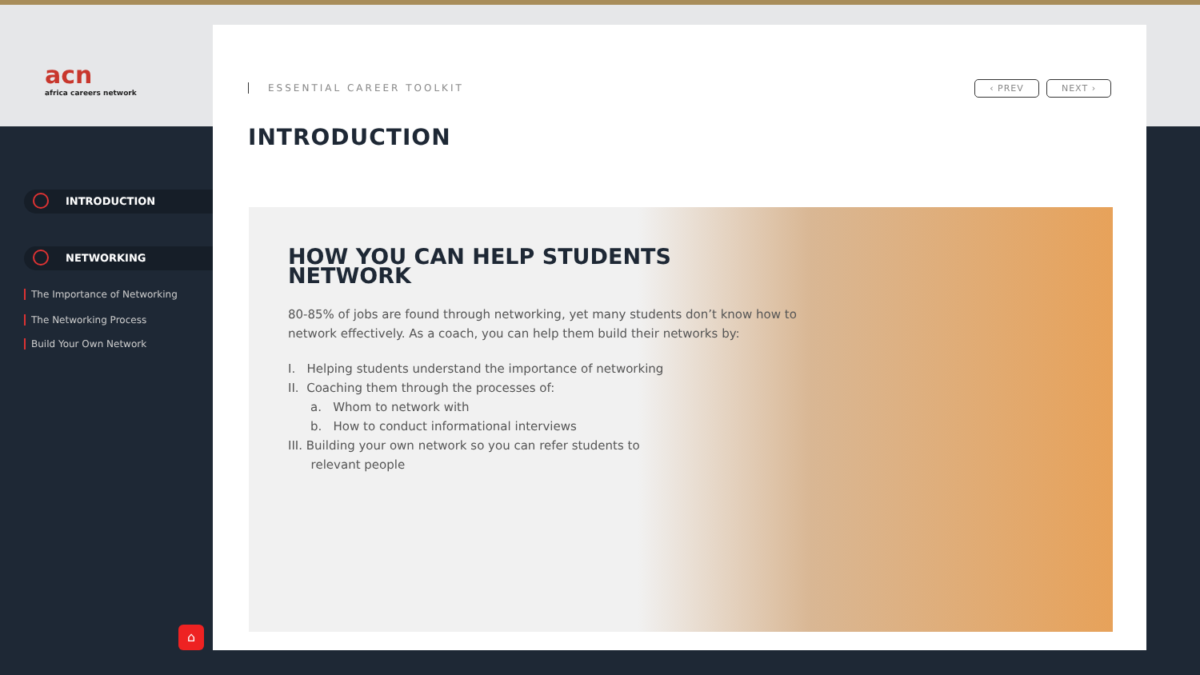acn
africa careers network
INTRODUCTION
NETWORKING
The Importance of Networking
The Networking Process
Build Your Own Network
⌂
ESSENTIAL CAREER TOOLKIT ‹ PREV NEXT ›
INTRODUCTION
HOW YOU CAN HELP STUDENTS NETWORK
80-85% of jobs are found through networking, yet many students don’t know how to network effectively. As a coach, you can help them build their networks by:
I. Helping students understand the importance of networking
II. Coaching them through the processes of:
a. Whom to network with
b. How to conduct informational interviews
III. Building your own network so you can refer students to
relevant people